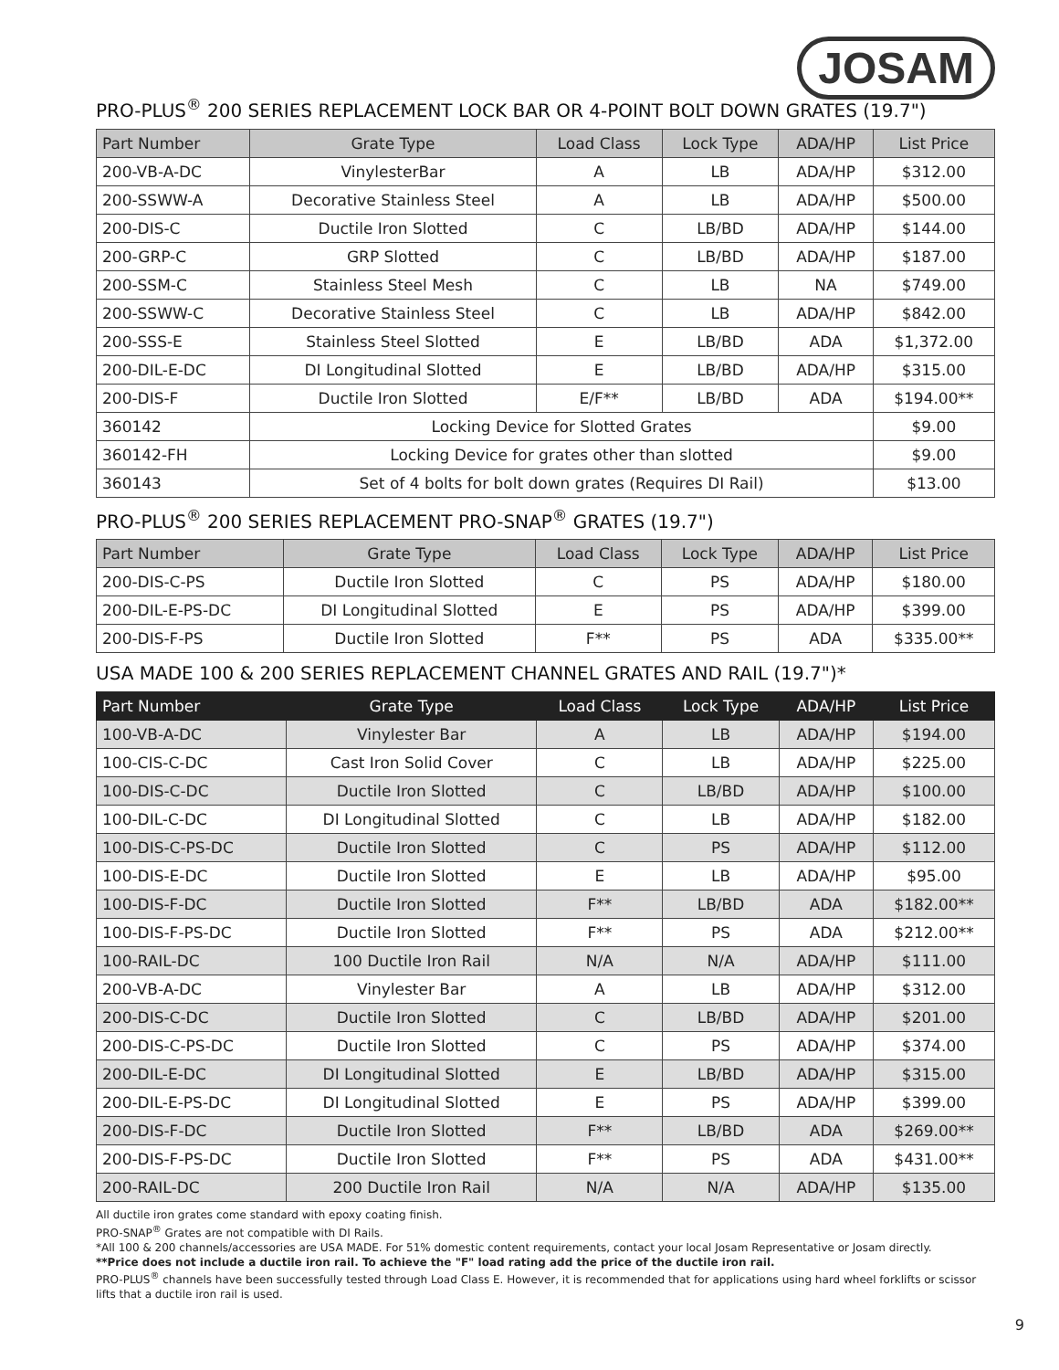JOSAM
PRO-PLUS<sup>®</sup> 200 SERIES REPLACEMENT LOCK BAR OR 4-POINT BOLT DOWN GRATES (19.7")
| Part Number | Grate Type | Load Class | Lock Type | ADA/HP | List Price |
| --- | --- | --- | --- | --- | --- |
| 200-VB-A-DC | VinylesterBar | A | LB | ADA/HP | $312.00 |
| 200-SSWW-A | Decorative Stainless Steel | A | LB | ADA/HP | $500.00 |
| 200-DIS-C | Ductile Iron Slotted | C | LB/BD | ADA/HP | $144.00 |
| 200-GRP-C | GRP Slotted | C | LB/BD | ADA/HP | $187.00 |
| 200-SSM-C | Stainless Steel Mesh | C | LB | NA | $749.00 |
| 200-SSWW-C | Decorative Stainless Steel | C | LB | ADA/HP | $842.00 |
| 200-SSS-E | Stainless Steel Slotted | E | LB/BD | ADA | $1,372.00 |
| 200-DIL-E-DC | DI Longitudinal Slotted | E | LB/BD | ADA/HP | $315.00 |
| 200-DIS-F | Ductile Iron Slotted | E/F** | LB/BD | ADA | $194.00** |
| 360142 | Locking Device for Slotted Grates | | | | $9.00 |
| 360142-FH | Locking Device for grates other than slotted | | | | $9.00 |
| 360143 | Set of 4 bolts for bolt down grates (Requires DI Rail) | | | | $13.00 |
PRO-PLUS<sup>®</sup> 200 SERIES REPLACEMENT PRO-SNAP<sup>®</sup> GRATES (19.7")
| Part Number | Grate Type | Load Class | Lock Type | ADA/HP | List Price |
| --- | --- | --- | --- | --- | --- |
| 200-DIS-C-PS | Ductile Iron Slotted | C | PS | ADA/HP | $180.00 |
| 200-DIL-E-PS-DC | DI Longitudinal Slotted | E | PS | ADA/HP | $399.00 |
| 200-DIS-F-PS | Ductile Iron Slotted | F** | PS | ADA | $335.00** |
USA MADE 100 & 200 SERIES REPLACEMENT CHANNEL GRATES AND RAIL (19.7")*
| Part Number | Grate Type | Load Class | Lock Type | ADA/HP | List Price |
| --- | --- | --- | --- | --- | --- |
| 100-VB-A-DC | Vinylester Bar | A | LB | ADA/HP | $194.00 |
| 100-CIS-C-DC | Cast Iron Solid Cover | C | LB | ADA/HP | $225.00 |
| 100-DIS-C-DC | Ductile Iron Slotted | C | LB/BD | ADA/HP | $100.00 |
| 100-DIL-C-DC | DI Longitudinal Slotted | C | LB | ADA/HP | $182.00 |
| 100-DIS-C-PS-DC | Ductile Iron Slotted | C | PS | ADA/HP | $112.00 |
| 100-DIS-E-DC | Ductile Iron Slotted | E | LB | ADA/HP | $95.00 |
| 100-DIS-F-DC | Ductile Iron Slotted | F** | LB/BD | ADA | $182.00** |
| 100-DIS-F-PS-DC | Ductile Iron Slotted | F** | PS | ADA | $212.00** |
| 100-RAIL-DC | 100 Ductile Iron Rail | N/A | N/A | ADA/HP | $111.00 |
| 200-VB-A-DC | Vinylester Bar | A | LB | ADA/HP | $312.00 |
| 200-DIS-C-DC | Ductile Iron Slotted | C | LB/BD | ADA/HP | $201.00 |
| 200-DIS-C-PS-DC | Ductile Iron Slotted | C | PS | ADA/HP | $374.00 |
| 200-DIL-E-DC | DI Longitudinal Slotted | E | LB/BD | ADA/HP | $315.00 |
| 200-DIL-E-PS-DC | DI Longitudinal Slotted | E | PS | ADA/HP | $399.00 |
| 200-DIS-F-DC | Ductile Iron Slotted | F** | LB/BD | ADA | $269.00** |
| 200-DIS-F-PS-DC | Ductile Iron Slotted | F** | PS | ADA | $431.00** |
| 200-RAIL-DC | 200 Ductile Iron Rail | N/A | N/A | ADA/HP | $135.00 |
All ductile iron grates come standard with epoxy coating finish.
PRO-SNAP<sup>®</sup> Grates are not compatible with DI Rails.
*All 100 & 200 channels/accessories are USA MADE. For 51% domestic content requirements, contact your local Josam Representative or Josam directly.
**Price does not include a ductile iron rail. To achieve the "F" load rating add the price of the ductile iron rail.
PRO-PLUS<sup>®</sup> channels have been successfully tested through Load Class E. However, it is recommended that for applications using hard wheel forklifts or scissor lifts that a ductile iron rail is used.
9